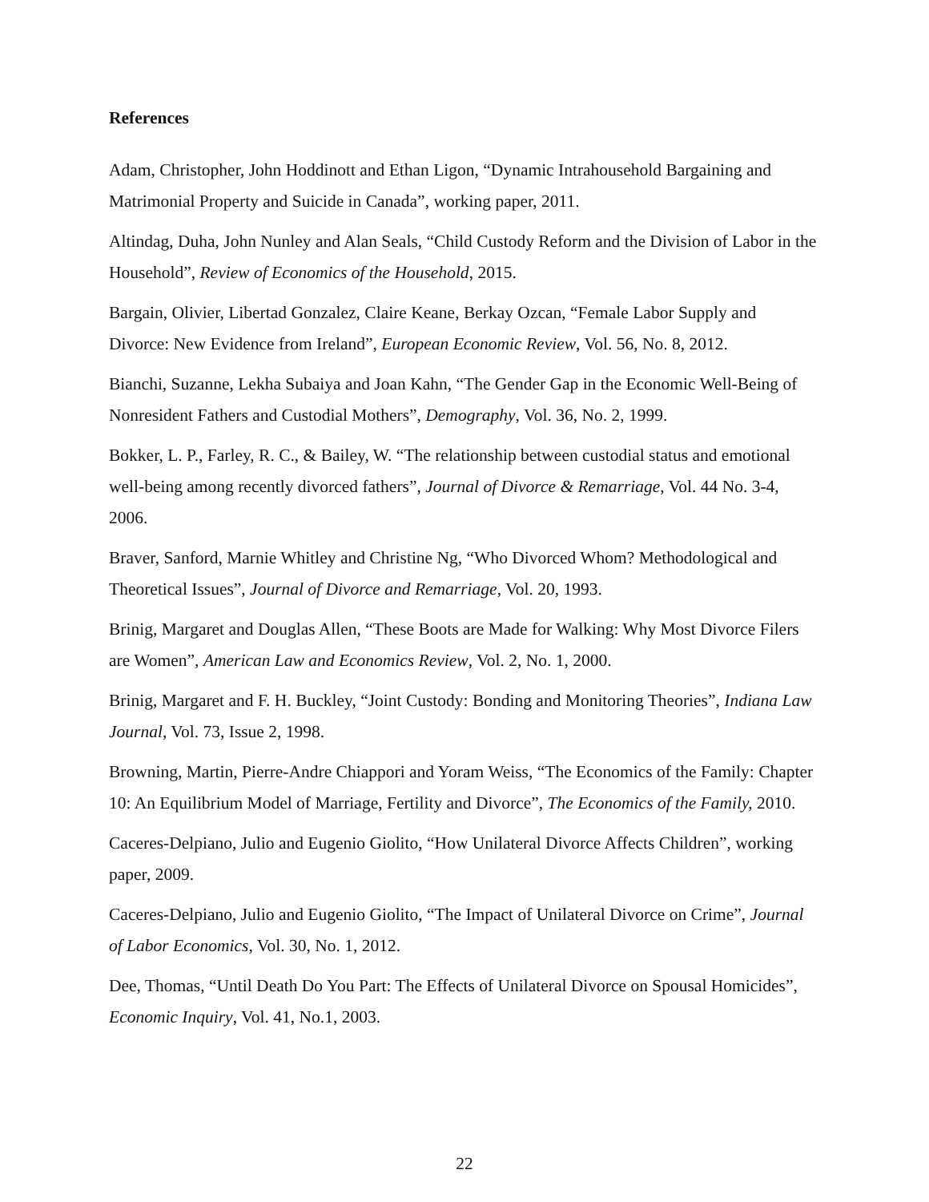References
Adam, Christopher, John Hoddinott and Ethan Ligon, “Dynamic Intrahousehold Bargaining and Matrimonial Property and Suicide in Canada”, working paper, 2011.
Altindag, Duha, John Nunley and Alan Seals, “Child Custody Reform and the Division of Labor in the Household”, Review of Economics of the Household, 2015.
Bargain, Olivier, Libertad Gonzalez, Claire Keane, Berkay Ozcan, “Female Labor Supply and Divorce: New Evidence from Ireland”, European Economic Review, Vol. 56, No. 8, 2012.
Bianchi, Suzanne, Lekha Subaiya and Joan Kahn, “The Gender Gap in the Economic Well-Being of Nonresident Fathers and Custodial Mothers”, Demography, Vol. 36, No. 2, 1999.
Bokker, L. P., Farley, R. C., & Bailey, W. “The relationship between custodial status and emotional well-being among recently divorced fathers”, Journal of Divorce & Remarriage, Vol. 44 No. 3-4, 2006.
Braver, Sanford, Marnie Whitley and Christine Ng, “Who Divorced Whom? Methodological and Theoretical Issues”, Journal of Divorce and Remarriage, Vol. 20, 1993.
Brinig, Margaret and Douglas Allen, “These Boots are Made for Walking: Why Most Divorce Filers are Women”, American Law and Economics Review, Vol. 2, No. 1, 2000.
Brinig, Margaret and F. H. Buckley, “Joint Custody: Bonding and Monitoring Theories”, Indiana Law Journal, Vol. 73, Issue 2, 1998.
Browning, Martin, Pierre-Andre Chiappori and Yoram Weiss, “The Economics of the Family: Chapter 10: An Equilibrium Model of Marriage, Fertility and Divorce”, The Economics of the Family, 2010.
Caceres-Delpiano, Julio and Eugenio Giolito, “How Unilateral Divorce Affects Children”, working paper, 2009.
Caceres-Delpiano, Julio and Eugenio Giolito, “The Impact of Unilateral Divorce on Crime”, Journal of Labor Economics, Vol. 30, No. 1, 2012.
Dee, Thomas, “Until Death Do You Part: The Effects of Unilateral Divorce on Spousal Homicides”, Economic Inquiry, Vol. 41, No.1, 2003.
22